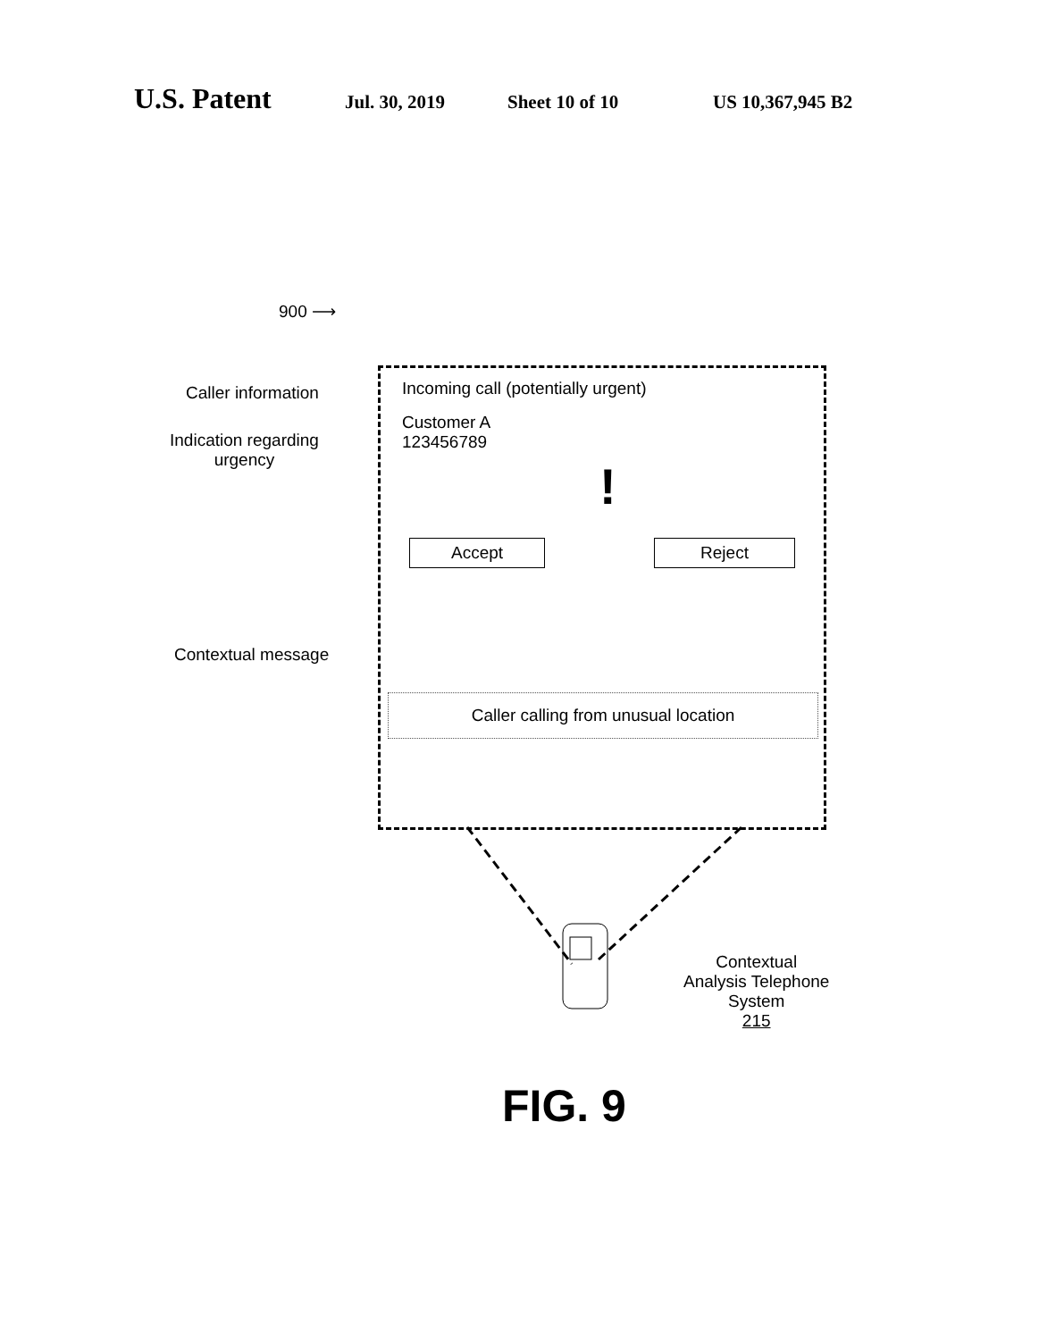U.S. Patent Jul. 30, 2019 Sheet 10 of 10 US 10,367,945 B2
900 ⟶
Caller information
Indication regarding
urgency
Contextual message
Incoming call (potentially urgent)
Customer A
123456789
!
Accept Reject
Caller calling from unusual location
Contextual
Analysis Telephone
System
215
FIG. 9